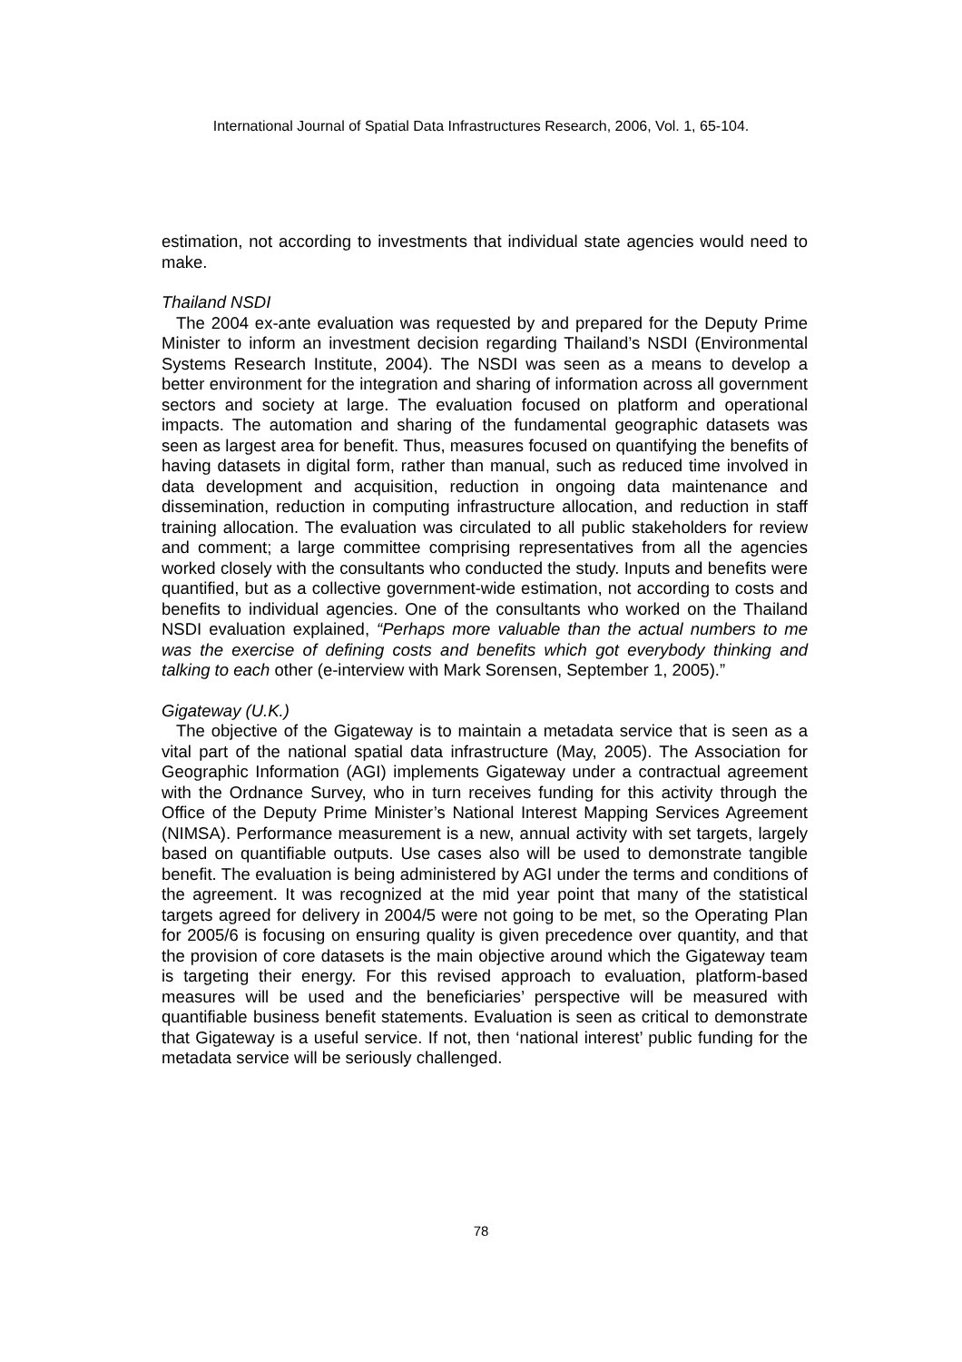International Journal of Spatial Data Infrastructures Research, 2006, Vol. 1, 65-104.
estimation, not according to investments that individual state agencies would need to make.
Thailand NSDI
The 2004 ex-ante evaluation was requested by and prepared for the Deputy Prime Minister to inform an investment decision regarding Thailand’s NSDI (Environmental Systems Research Institute, 2004). The NSDI was seen as a means to develop a better environment for the integration and sharing of information across all government sectors and society at large. The evaluation focused on platform and operational impacts. The automation and sharing of the fundamental geographic datasets was seen as largest area for benefit. Thus, measures focused on quantifying the benefits of having datasets in digital form, rather than manual, such as reduced time involved in data development and acquisition, reduction in ongoing data maintenance and dissemination, reduction in computing infrastructure allocation, and reduction in staff training allocation. The evaluation was circulated to all public stakeholders for review and comment; a large committee comprising representatives from all the agencies worked closely with the consultants who conducted the study. Inputs and benefits were quantified, but as a collective government-wide estimation, not according to costs and benefits to individual agencies. One of the consultants who worked on the Thailand NSDI evaluation explained, “Perhaps more valuable than the actual numbers to me was the exercise of defining costs and benefits which got everybody thinking and talking to each other (e-interview with Mark Sorensen, September 1, 2005).”
Gigateway (U.K.)
The objective of the Gigateway is to maintain a metadata service that is seen as a vital part of the national spatial data infrastructure (May, 2005). The Association for Geographic Information (AGI) implements Gigateway under a contractual agreement with the Ordnance Survey, who in turn receives funding for this activity through the Office of the Deputy Prime Minister’s National Interest Mapping Services Agreement (NIMSA). Performance measurement is a new, annual activity with set targets, largely based on quantifiable outputs. Use cases also will be used to demonstrate tangible benefit. The evaluation is being administered by AGI under the terms and conditions of the agreement. It was recognized at the mid year point that many of the statistical targets agreed for delivery in 2004/5 were not going to be met, so the Operating Plan for 2005/6 is focusing on ensuring quality is given precedence over quantity, and that the provision of core datasets is the main objective around which the Gigateway team is targeting their energy. For this revised approach to evaluation, platform-based measures will be used and the beneficiaries’ perspective will be measured with quantifiable business benefit statements. Evaluation is seen as critical to demonstrate that Gigateway is a useful service. If not, then ‘national interest’ public funding for the metadata service will be seriously challenged.
78